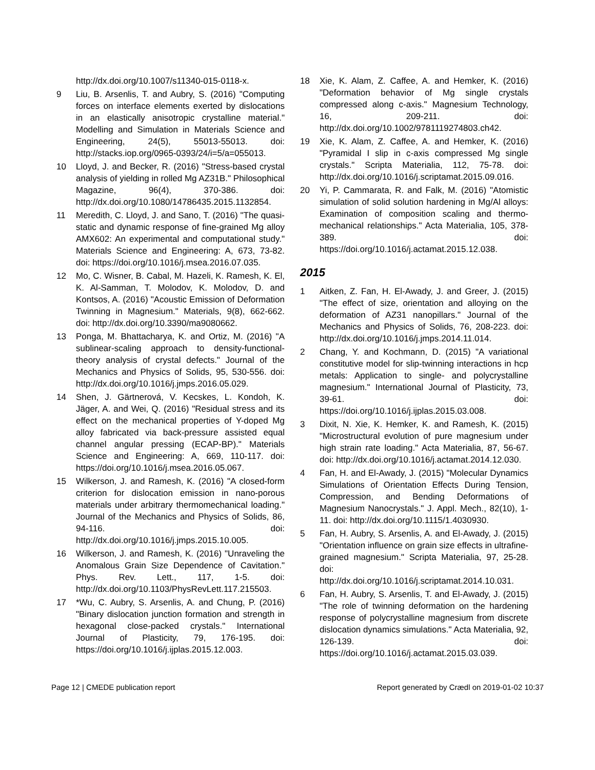http://dx.doi.org/10.1007/s11340-015-0118-x.
9 Liu, B. Arsenlis, T. and Aubry, S. (2016) "Computing forces on interface elements exerted by dislocations in an elastically anisotropic crystalline material." Modelling and Simulation in Materials Science and Engineering, 24(5), 55013-55013. doi: http://stacks.iop.org/0965-0393/24/i=5/a=055013.
10 Lloyd, J. and Becker, R. (2016) "Stress-based crystal analysis of yielding in rolled Mg AZ31B." Philosophical Magazine, 96(4), 370-386. doi: http://dx.doi.org/10.1080/14786435.2015.1132854.
11 Meredith, C. Lloyd, J. and Sano, T. (2016) "The quasi-static and dynamic response of fine-grained Mg alloy AMX602: An experimental and computational study." Materials Science and Engineering: A, 673, 73-82. doi: https://doi.org/10.1016/j.msea.2016.07.035.
12 Mo, C. Wisner, B. Cabal, M. Hazeli, K. Ramesh, K. El, K. Al-Samman, T. Molodov, K. Molodov, D. and Kontsos, A. (2016) "Acoustic Emission of Deformation Twinning in Magnesium." Materials, 9(8), 662-662. doi: http://dx.doi.org/10.3390/ma9080662.
13 Ponga, M. Bhattacharya, K. and Ortiz, M. (2016) "A sublinear-scaling approach to density-functional-theory analysis of crystal defects." Journal of the Mechanics and Physics of Solids, 95, 530-556. doi: http://dx.doi.org/10.1016/j.jmps.2016.05.029.
14 Shen, J. Gärtnerová, V. Kecskes, L. Kondoh, K. Jäger, A. and Wei, Q. (2016) "Residual stress and its effect on the mechanical properties of Y-doped Mg alloy fabricated via back-pressure assisted equal channel angular pressing (ECAP-BP)." Materials Science and Engineering: A, 669, 110-117. doi: https://doi.org/10.1016/j.msea.2016.05.067.
15 Wilkerson, J. and Ramesh, K. (2016) "A closed-form criterion for dislocation emission in nano-porous materials under arbitrary thermomechanical loading." Journal of the Mechanics and Physics of Solids, 86, 94-116. doi: http://dx.doi.org/10.1016/j.jmps.2015.10.005.
16 Wilkerson, J. and Ramesh, K. (2016) "Unraveling the Anomalous Grain Size Dependence of Cavitation." Phys. Rev. Lett., 117, 1-5. doi: http://dx.doi.org/10.1103/PhysRevLett.117.215503.
17 *Wu, C. Aubry, S. Arsenlis, A. and Chung, P. (2016) "Binary dislocation junction formation and strength in hexagonal close-packed crystals." International Journal of Plasticity, 79, 176-195. doi: https://doi.org/10.1016/j.ijplas.2015.12.003.
18 Xie, K. Alam, Z. Caffee, A. and Hemker, K. (2016) "Deformation behavior of Mg single crystals compressed along c-axis." Magnesium Technology, 16, 209-211. doi: http://dx.doi.org/10.1002/9781119274803.ch42.
19 Xie, K. Alam, Z. Caffee, A. and Hemker, K. (2016) "Pyramidal I slip in c-axis compressed Mg single crystals." Scripta Materialia, 112, 75-78. doi: http://dx.doi.org/10.1016/j.scriptamat.2015.09.016.
20 Yi, P. Cammarata, R. and Falk, M. (2016) "Atomistic simulation of solid solution hardening in Mg/Al alloys: Examination of composition scaling and thermo-mechanical relationships." Acta Materialia, 105, 378-389. doi: https://doi.org/10.1016/j.actamat.2015.12.038.
2015
1 Aitken, Z. Fan, H. El-Awady, J. and Greer, J. (2015) "The effect of size, orientation and alloying on the deformation of AZ31 nanopillars." Journal of the Mechanics and Physics of Solids, 76, 208-223. doi: http://dx.doi.org/10.1016/j.jmps.2014.11.014.
2 Chang, Y. and Kochmann, D. (2015) "A variational constitutive model for slip-twinning interactions in hcp metals: Application to single- and polycrystalline magnesium." International Journal of Plasticity, 73, 39-61. doi: https://doi.org/10.1016/j.ijplas.2015.03.008.
3 Dixit, N. Xie, K. Hemker, K. and Ramesh, K. (2015) "Microstructural evolution of pure magnesium under high strain rate loading." Acta Materialia, 87, 56-67. doi: http://dx.doi.org/10.1016/j.actamat.2014.12.030.
4 Fan, H. and El-Awady, J. (2015) "Molecular Dynamics Simulations of Orientation Effects During Tension, Compression, and Bending Deformations of Magnesium Nanocrystals." J. Appl. Mech., 82(10), 1-11. doi: http://dx.doi.org/10.1115/1.4030930.
5 Fan, H. Aubry, S. Arsenlis, A. and El-Awady, J. (2015) "Orientation influence on grain size effects in ultrafine-grained magnesium." Scripta Materialia, 97, 25-28. doi: http://dx.doi.org/10.1016/j.scriptamat.2014.10.031.
6 Fan, H. Aubry, S. Arsenlis, T. and El-Awady, J. (2015) "The role of twinning deformation on the hardening response of polycrystalline magnesium from discrete dislocation dynamics simulations." Acta Materialia, 92, 126-139. doi: https://doi.org/10.1016/j.actamat.2015.03.039.
Page 12 | CMEDE publication report Report generated by Crædl on 2019-01-02 10:37